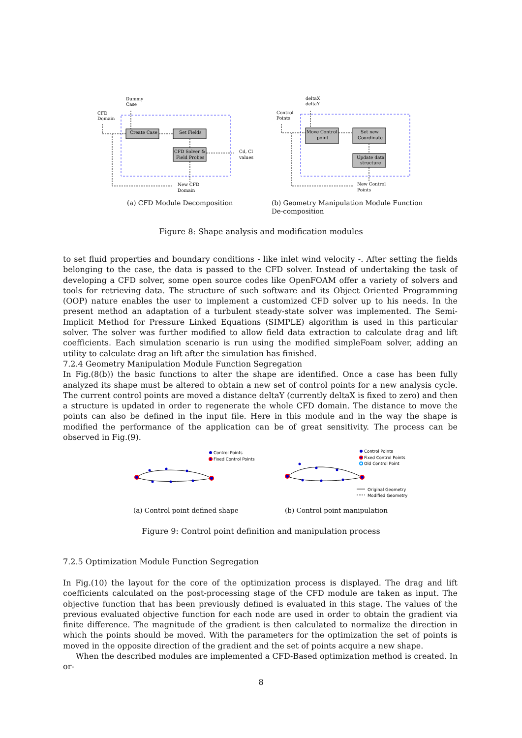Dummy
Case
CFD
Domain
Create Case
Set Fields
CFD Solver &
Field Probes
Cd, Cl
values
New CFD
Domain
deltaX
deltaY
Control
Points
Move Control
point
Set new
Coordinate
Update data
structure
New Control
Points
(a) CFD Module Decomposition
(b) Geometry Manipulation Module Function De-composition
Figure 8: Shape analysis and modification modules
to set fluid properties and boundary conditions - like inlet wind velocity -. After setting the fields belonging to the case, the data is passed to the CFD solver. Instead of undertaking the task of developing a CFD solver, some open source codes like OpenFOAM offer a variety of solvers and tools for retrieving data. The structure of such software and its Object Oriented Programming (OOP) nature enables the user to implement a customized CFD solver up to his needs. In the present method an adaptation of a turbulent steady-state solver was implemented. The Semi-Implicit Method for Pressure Linked Equations (SIMPLE) algorithm is used in this particular solver. The solver was further modified to allow field data extraction to calculate drag and lift coefficients. Each simulation scenario is run using the modified simpleFoam solver, adding an utility to calculate drag an lift after the simulation has finished.
7.2.4 Geometry Manipulation Module Function Segregation
In Fig.(8(b)) the basic functions to alter the shape are identified. Once a case has been fully analyzed its shape must be altered to obtain a new set of control points for a new analysis cycle. The current control points are moved a distance deltaY (currently deltaX is fixed to zero) and then a structure is updated in order to regenerate the whole CFD domain. The distance to move the points can also be defined in the input file. Here in this module and in the way the shape is modified the performance of the application can be of great sensitivity. The process can be observed in Fig.(9).
Control Points
Fixed Control Points
Control Points
Fixed Control Points
Old Control Point
Original Geometry
Modified Geometry
(a) Control point defined shape
(b) Control point manipulation
Figure 9: Control point definition and manipulation process
7.2.5 Optimization Module Function Segregation
In Fig.(10) the layout for the core of the optimization process is displayed. The drag and lift coefficients calculated on the post-processing stage of the CFD module are taken as input. The objective function that has been previously defined is evaluated in this stage. The values of the previous evaluated objective function for each node are used in order to obtain the gradient via finite difference. The magnitude of the gradient is then calculated to normalize the direction in which the points should be moved. With the parameters for the optimization the set of points is moved in the opposite direction of the gradient and the set of points acquire a new shape.
When the described modules are implemented a CFD-Based optimization method is created. In or-
8